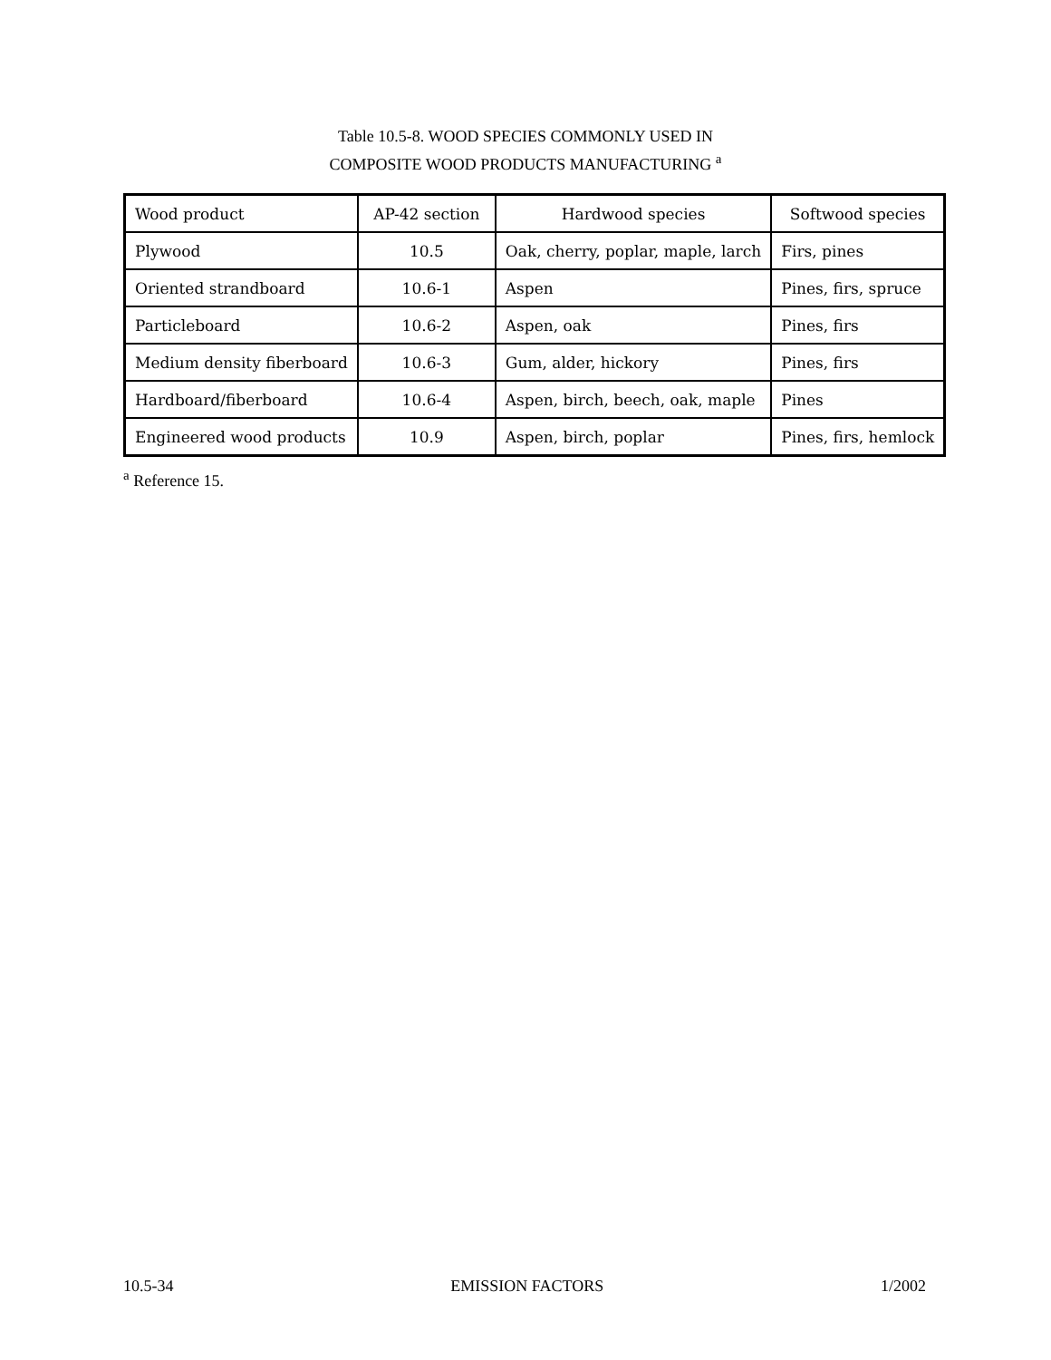Table 10.5-8. WOOD SPECIES COMMONLY USED IN
COMPOSITE WOOD PRODUCTS MANUFACTURING <sup>a</sup>
| Wood product | AP-42 section | Hardwood species | Softwood species |
| Plywood | 10.5 | Oak, cherry, poplar, maple, larch | Firs, pines |
| Oriented strandboard | 10.6-1 | Aspen | Pines, firs, spruce |
| Particleboard | 10.6-2 | Aspen, oak | Pines, firs |
| Medium density fiberboard | 10.6-3 | Gum, alder, hickory | Pines, firs |
| Hardboard/fiberboard | 10.6-4 | Aspen, birch, beech, oak, maple | Pines |
| Engineered wood products | 10.9 | Aspen, birch, poplar | Pines, firs, hemlock |
<sup>a</sup> Reference 15.
10.5-34 EMISSION FACTORS 1/2002